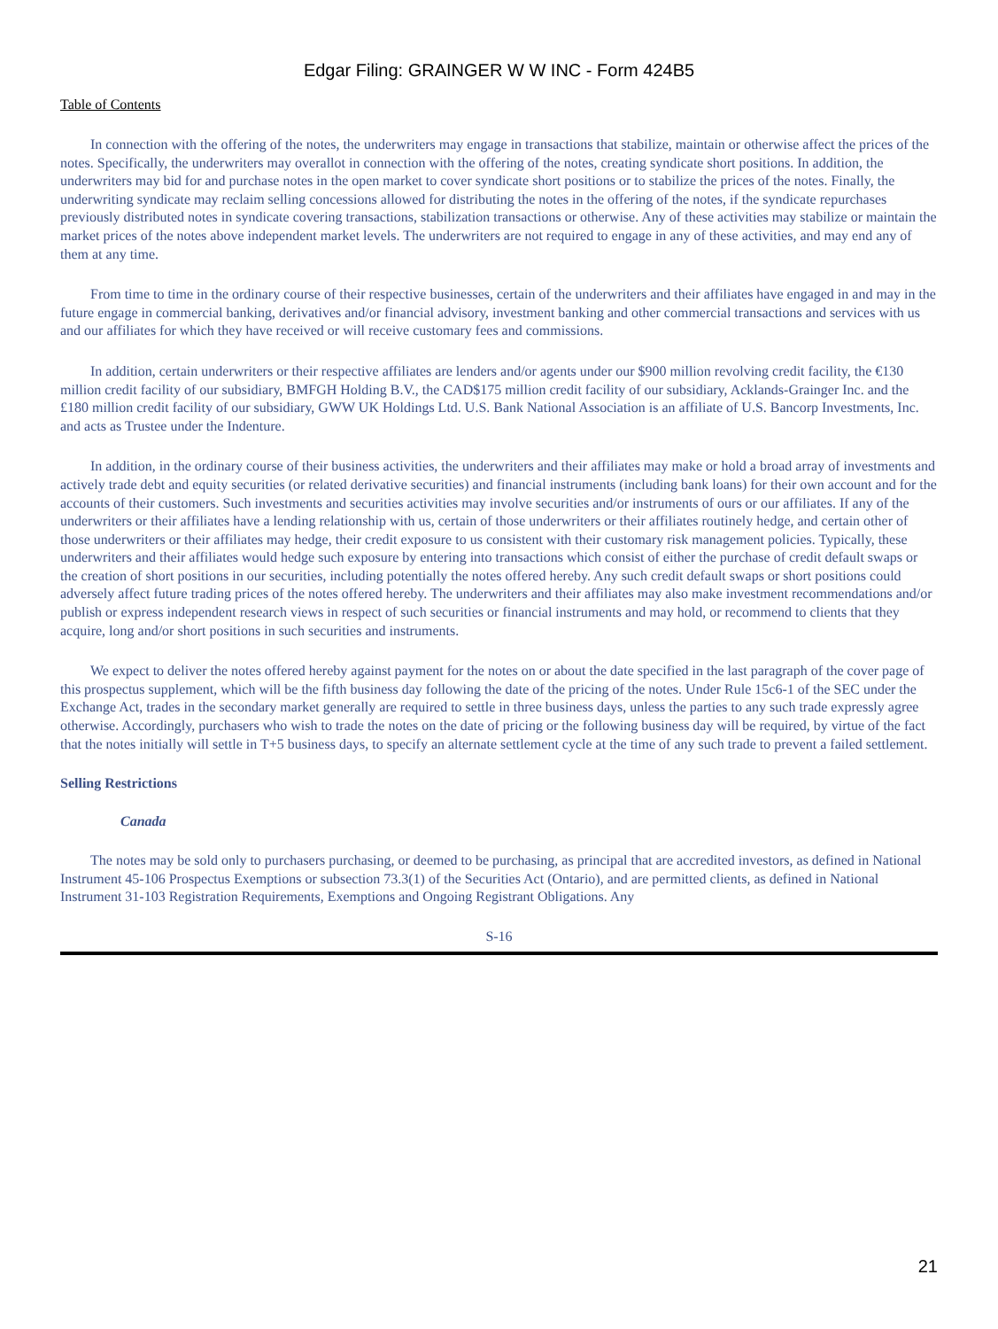Edgar Filing: GRAINGER W W INC - Form 424B5
Table of Contents
In connection with the offering of the notes, the underwriters may engage in transactions that stabilize, maintain or otherwise affect the prices of the notes. Specifically, the underwriters may overallot in connection with the offering of the notes, creating syndicate short positions. In addition, the underwriters may bid for and purchase notes in the open market to cover syndicate short positions or to stabilize the prices of the notes. Finally, the underwriting syndicate may reclaim selling concessions allowed for distributing the notes in the offering of the notes, if the syndicate repurchases previously distributed notes in syndicate covering transactions, stabilization transactions or otherwise. Any of these activities may stabilize or maintain the market prices of the notes above independent market levels. The underwriters are not required to engage in any of these activities, and may end any of them at any time.
From time to time in the ordinary course of their respective businesses, certain of the underwriters and their affiliates have engaged in and may in the future engage in commercial banking, derivatives and/or financial advisory, investment banking and other commercial transactions and services with us and our affiliates for which they have received or will receive customary fees and commissions.
In addition, certain underwriters or their respective affiliates are lenders and/or agents under our $900 million revolving credit facility, the €130 million credit facility of our subsidiary, BMFGH Holding B.V., the CAD$175 million credit facility of our subsidiary, Acklands-Grainger Inc. and the £180 million credit facility of our subsidiary, GWW UK Holdings Ltd. U.S. Bank National Association is an affiliate of U.S. Bancorp Investments, Inc. and acts as Trustee under the Indenture.
In addition, in the ordinary course of their business activities, the underwriters and their affiliates may make or hold a broad array of investments and actively trade debt and equity securities (or related derivative securities) and financial instruments (including bank loans) for their own account and for the accounts of their customers. Such investments and securities activities may involve securities and/or instruments of ours or our affiliates. If any of the underwriters or their affiliates have a lending relationship with us, certain of those underwriters or their affiliates routinely hedge, and certain other of those underwriters or their affiliates may hedge, their credit exposure to us consistent with their customary risk management policies. Typically, these underwriters and their affiliates would hedge such exposure by entering into transactions which consist of either the purchase of credit default swaps or the creation of short positions in our securities, including potentially the notes offered hereby. Any such credit default swaps or short positions could adversely affect future trading prices of the notes offered hereby. The underwriters and their affiliates may also make investment recommendations and/or publish or express independent research views in respect of such securities or financial instruments and may hold, or recommend to clients that they acquire, long and/or short positions in such securities and instruments.
We expect to deliver the notes offered hereby against payment for the notes on or about the date specified in the last paragraph of the cover page of this prospectus supplement, which will be the fifth business day following the date of the pricing of the notes. Under Rule 15c6-1 of the SEC under the Exchange Act, trades in the secondary market generally are required to settle in three business days, unless the parties to any such trade expressly agree otherwise. Accordingly, purchasers who wish to trade the notes on the date of pricing or the following business day will be required, by virtue of the fact that the notes initially will settle in T+5 business days, to specify an alternate settlement cycle at the time of any such trade to prevent a failed settlement.
Selling Restrictions
Canada
The notes may be sold only to purchasers purchasing, or deemed to be purchasing, as principal that are accredited investors, as defined in National Instrument 45-106 Prospectus Exemptions or subsection 73.3(1) of the Securities Act (Ontario), and are permitted clients, as defined in National Instrument 31-103 Registration Requirements, Exemptions and Ongoing Registrant Obligations. Any
S-16
21